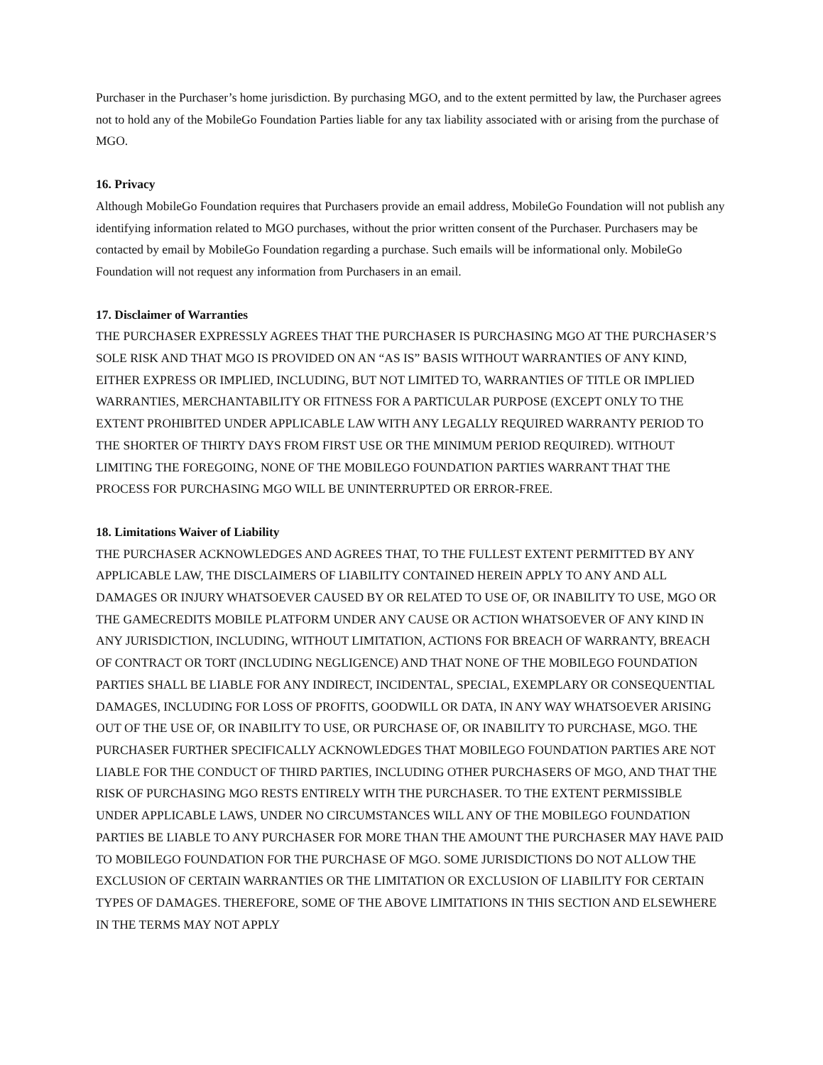Purchaser in the Purchaser’s home jurisdiction. By purchasing MGO, and to the extent permitted by law, the Purchaser agrees not to hold any of the MobileGo Foundation Parties liable for any tax liability associated with or arising from the purchase of MGO.
16. Privacy
Although MobileGo Foundation requires that Purchasers provide an email address, MobileGo Foundation will not publish any identifying information related to MGO purchases, without the prior written consent of the Purchaser. Purchasers may be contacted by email by MobileGo Foundation regarding a purchase. Such emails will be informational only. MobileGo Foundation will not request any information from Purchasers in an email.
17. Disclaimer of Warranties
THE PURCHASER EXPRESSLY AGREES THAT THE PURCHASER IS PURCHASING MGO AT THE PURCHASER’S SOLE RISK AND THAT MGO IS PROVIDED ON AN “AS IS” BASIS WITHOUT WARRANTIES OF ANY KIND, EITHER EXPRESS OR IMPLIED, INCLUDING, BUT NOT LIMITED TO, WARRANTIES OF TITLE OR IMPLIED WARRANTIES, MERCHANTABILITY OR FITNESS FOR A PARTICULAR PURPOSE (EXCEPT ONLY TO THE EXTENT PROHIBITED UNDER APPLICABLE LAW WITH ANY LEGALLY REQUIRED WARRANTY PERIOD TO THE SHORTER OF THIRTY DAYS FROM FIRST USE OR THE MINIMUM PERIOD REQUIRED). WITHOUT LIMITING THE FOREGOING, NONE OF THE MOBILEGO FOUNDATION PARTIES WARRANT THAT THE PROCESS FOR PURCHASING MGO WILL BE UNINTERRUPTED OR ERROR-FREE.
18. Limitations Waiver of Liability
THE PURCHASER ACKNOWLEDGES AND AGREES THAT, TO THE FULLEST EXTENT PERMITTED BY ANY APPLICABLE LAW, THE DISCLAIMERS OF LIABILITY CONTAINED HEREIN APPLY TO ANY AND ALL DAMAGES OR INJURY WHATSOEVER CAUSED BY OR RELATED TO USE OF, OR INABILITY TO USE, MGO OR THE GAMECREDITS MOBILE PLATFORM UNDER ANY CAUSE OR ACTION WHATSOEVER OF ANY KIND IN ANY JURISDICTION, INCLUDING, WITHOUT LIMITATION, ACTIONS FOR BREACH OF WARRANTY, BREACH OF CONTRACT OR TORT (INCLUDING NEGLIGENCE) AND THAT NONE OF THE MOBILEGO FOUNDATION PARTIES SHALL BE LIABLE FOR ANY INDIRECT, INCIDENTAL, SPECIAL, EXEMPLARY OR CONSEQUENTIAL DAMAGES, INCLUDING FOR LOSS OF PROFITS, GOODWILL OR DATA, IN ANY WAY WHATSOEVER ARISING OUT OF THE USE OF, OR INABILITY TO USE, OR PURCHASE OF, OR INABILITY TO PURCHASE, MGO. THE PURCHASER FURTHER SPECIFICALLY ACKNOWLEDGES THAT MOBILEGO FOUNDATION PARTIES ARE NOT LIABLE FOR THE CONDUCT OF THIRD PARTIES, INCLUDING OTHER PURCHASERS OF MGO, AND THAT THE RISK OF PURCHASING MGO RESTS ENTIRELY WITH THE PURCHASER. TO THE EXTENT PERMISSIBLE UNDER APPLICABLE LAWS, UNDER NO CIRCUMSTANCES WILL ANY OF THE MOBILEGO FOUNDATION PARTIES BE LIABLE TO ANY PURCHASER FOR MORE THAN THE AMOUNT THE PURCHASER MAY HAVE PAID TO MOBILEGO FOUNDATION FOR THE PURCHASE OF MGO. SOME JURISDICTIONS DO NOT ALLOW THE EXCLUSION OF CERTAIN WARRANTIES OR THE LIMITATION OR EXCLUSION OF LIABILITY FOR CERTAIN TYPES OF DAMAGES. THEREFORE, SOME OF THE ABOVE LIMITATIONS IN THIS SECTION AND ELSEWHERE IN THE TERMS MAY NOT APPLY